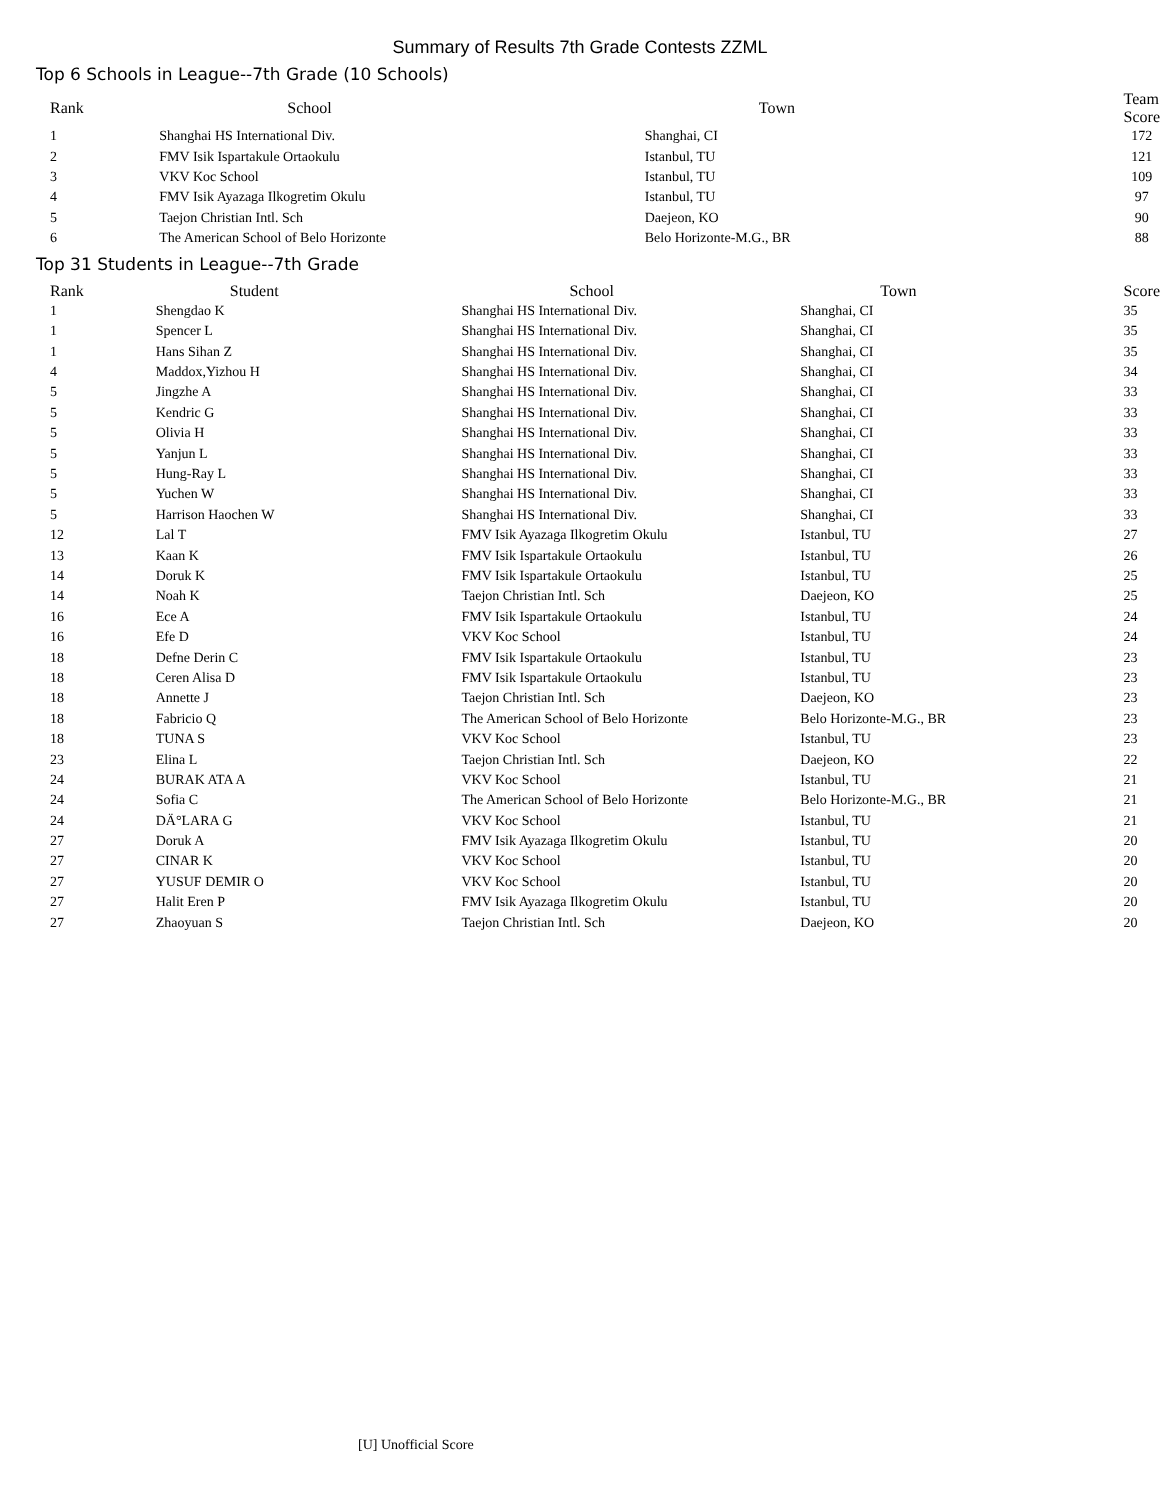Summary of Results 7th Grade Contests ZZML
Top 6 Schools in League--7th Grade (10 Schools)
| Rank | School | Town | Team Score |
| --- | --- | --- | --- |
| 1 | Shanghai HS International Div. | Shanghai, CI | 172 |
| 2 | FMV Isik Ispartakule Ortaokulu | Istanbul, TU | 121 |
| 3 | VKV Koc School | Istanbul, TU | 109 |
| 4 | FMV Isik Ayazaga Ilkogretim Okulu | Istanbul, TU | 97 |
| 5 | Taejon Christian Intl. Sch | Daejeon, KO | 90 |
| 6 | The American School of Belo Horizonte | Belo Horizonte-M.G., BR | 88 |
Top 31 Students in League--7th Grade
| Rank | Student | School | Town | Score |
| --- | --- | --- | --- | --- |
| 1 | Shengdao K | Shanghai HS International Div. | Shanghai, CI | 35 |
| 1 | Spencer L | Shanghai HS International Div. | Shanghai, CI | 35 |
| 1 | Hans Sihan Z | Shanghai HS International Div. | Shanghai, CI | 35 |
| 4 | Maddox,Yizhou H | Shanghai HS International Div. | Shanghai, CI | 34 |
| 5 | Jingzhe A | Shanghai HS International Div. | Shanghai, CI | 33 |
| 5 | Kendric G | Shanghai HS International Div. | Shanghai, CI | 33 |
| 5 | Olivia H | Shanghai HS International Div. | Shanghai, CI | 33 |
| 5 | Yanjun L | Shanghai HS International Div. | Shanghai, CI | 33 |
| 5 | Hung-Ray L | Shanghai HS International Div. | Shanghai, CI | 33 |
| 5 | Yuchen W | Shanghai HS International Div. | Shanghai, CI | 33 |
| 5 | Harrison Haochen W | Shanghai HS International Div. | Shanghai, CI | 33 |
| 12 | Lal T | FMV Isik Ayazaga Ilkogretim Okulu | Istanbul, TU | 27 |
| 13 | Kaan K | FMV Isik Ispartakule Ortaokulu | Istanbul, TU | 26 |
| 14 | Doruk K | FMV Isik Ispartakule Ortaokulu | Istanbul, TU | 25 |
| 14 | Noah K | Taejon Christian Intl. Sch | Daejeon, KO | 25 |
| 16 | Ece A | FMV Isik Ispartakule Ortaokulu | Istanbul, TU | 24 |
| 16 | Efe D | VKV Koc School | Istanbul, TU | 24 |
| 18 | Defne Derin C | FMV Isik Ispartakule Ortaokulu | Istanbul, TU | 23 |
| 18 | Ceren Alisa D | FMV Isik Ispartakule Ortaokulu | Istanbul, TU | 23 |
| 18 | Annette J | Taejon Christian Intl. Sch | Daejeon, KO | 23 |
| 18 | Fabricio Q | The American School of Belo Horizonte | Belo Horizonte-M.G., BR | 23 |
| 18 | TUNA S | VKV Koc School | Istanbul, TU | 23 |
| 23 | Elina L | Taejon Christian Intl. Sch | Daejeon, KO | 22 |
| 24 | BURAK ATA A | VKV Koc School | Istanbul, TU | 21 |
| 24 | Sofia C | The American School of Belo Horizonte | Belo Horizonte-M.G., BR | 21 |
| 24 | DÄ°LARA G | VKV Koc School | Istanbul, TU | 21 |
| 27 | Doruk A | FMV Isik Ayazaga Ilkogretim Okulu | Istanbul, TU | 20 |
| 27 | CINAR K | VKV Koc School | Istanbul, TU | 20 |
| 27 | YUSUF DEMIR O | VKV Koc School | Istanbul, TU | 20 |
| 27 | Halit Eren P | FMV Isik Ayazaga Ilkogretim Okulu | Istanbul, TU | 20 |
| 27 | Zhaoyuan S | Taejon Christian Intl. Sch | Daejeon, KO | 20 |
[U] Unofficial Score